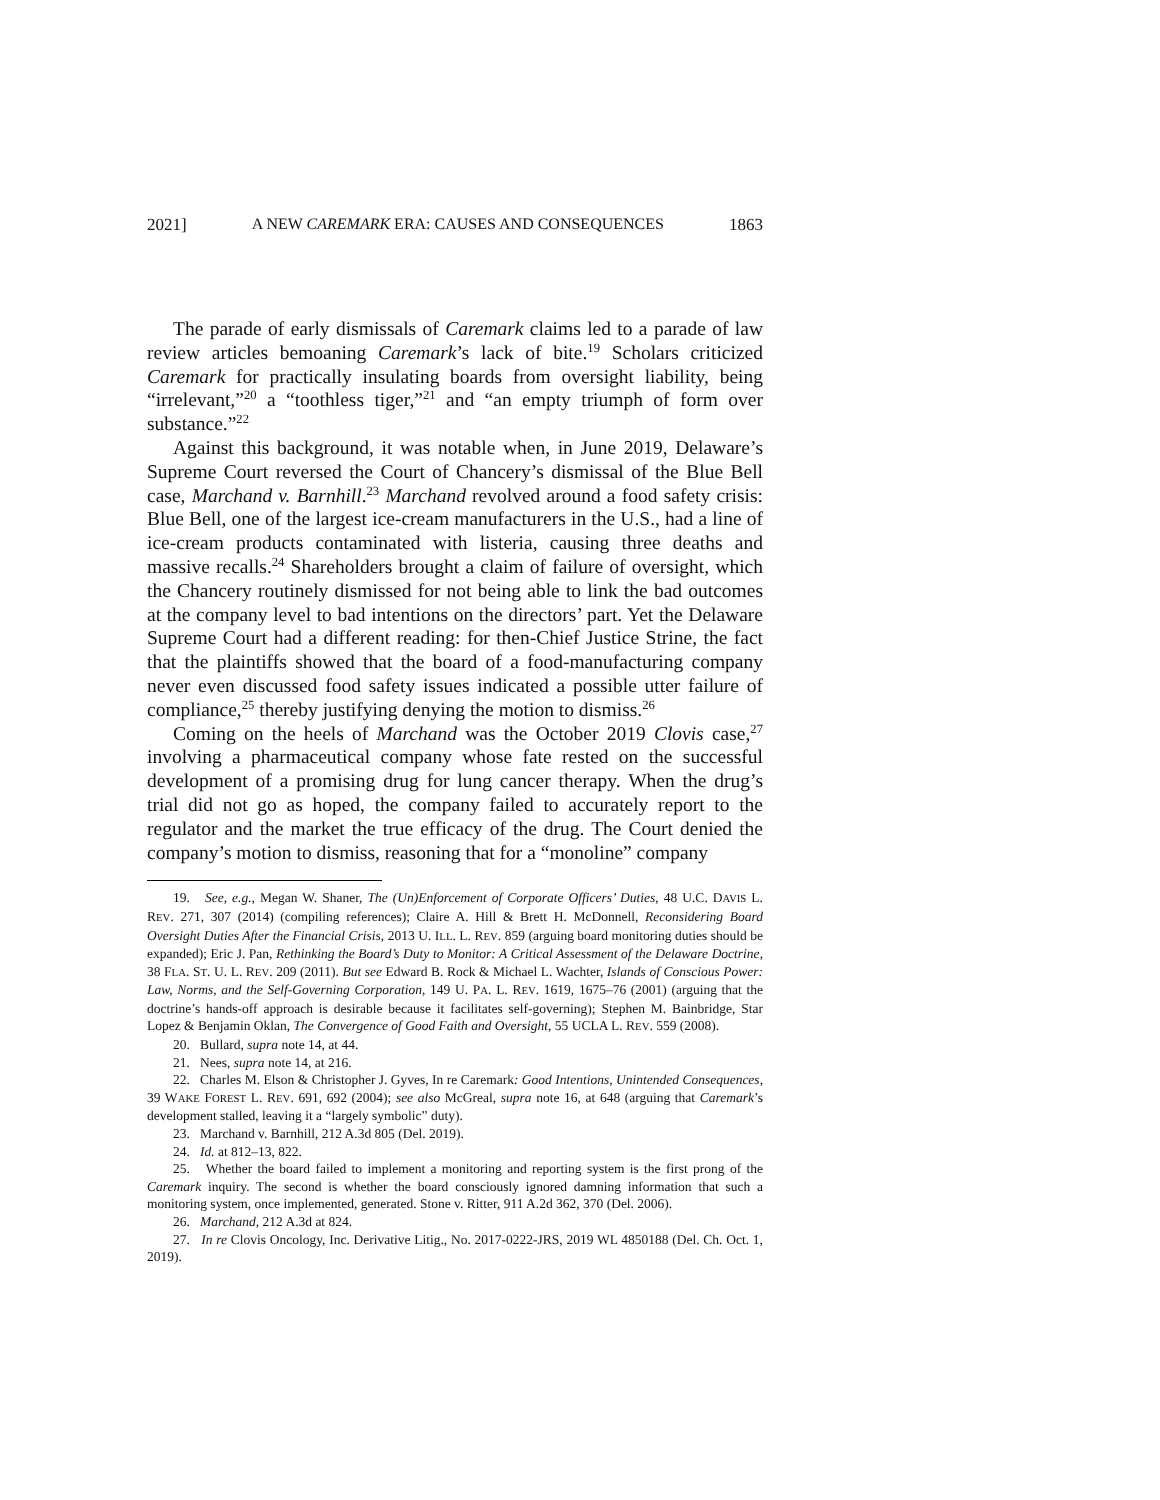2021] A NEW CAREMARK ERA: CAUSES AND CONSEQUENCES 1863
The parade of early dismissals of Caremark claims led to a parade of law review articles bemoaning Caremark’s lack of bite.<sup>19</sup> Scholars criticized Caremark for practically insulating boards from oversight liability, being “irrelevant,”<sup>20</sup> a “toothless tiger,”<sup>21</sup> and “an empty triumph of form over substance.”<sup>22</sup>
Against this background, it was notable when, in June 2019, Delaware’s Supreme Court reversed the Court of Chancery’s dismissal of the Blue Bell case, Marchand v. Barnhill.<sup>23</sup> Marchand revolved around a food safety crisis: Blue Bell, one of the largest ice-cream manufacturers in the U.S., had a line of ice-cream products contaminated with listeria, causing three deaths and massive recalls.<sup>24</sup> Shareholders brought a claim of failure of oversight, which the Chancery routinely dismissed for not being able to link the bad outcomes at the company level to bad intentions on the directors’ part. Yet the Delaware Supreme Court had a different reading: for then-Chief Justice Strine, the fact that the plaintiffs showed that the board of a food-manufacturing company never even discussed food safety issues indicated a possible utter failure of compliance,<sup>25</sup> thereby justifying denying the motion to dismiss.<sup>26</sup>
Coming on the heels of Marchand was the October 2019 Clovis case,<sup>27</sup> involving a pharmaceutical company whose fate rested on the successful development of a promising drug for lung cancer therapy. When the drug’s trial did not go as hoped, the company failed to accurately report to the regulator and the market the true efficacy of the drug. The Court denied the company’s motion to dismiss, reasoning that for a “monoline” company
19. See, e.g., Megan W. Shaner, The (Un)Enforcement of Corporate Officers’ Duties, 48 U.C. DAVIS L. REV. 271, 307 (2014) (compiling references); Claire A. Hill & Brett H. McDonnell, Reconsidering Board Oversight Duties After the Financial Crisis, 2013 U. ILL. L. REV. 859 (arguing board monitoring duties should be expanded); Eric J. Pan, Rethinking the Board’s Duty to Monitor: A Critical Assessment of the Delaware Doctrine, 38 FLA. ST. U. L. REV. 209 (2011). But see Edward B. Rock & Michael L. Wachter, Islands of Conscious Power: Law, Norms, and the Self-Governing Corporation, 149 U. PA. L. REV. 1619, 1675–76 (2001) (arguing that the doctrine’s hands-off approach is desirable because it facilitates self-governing); Stephen M. Bainbridge, Star Lopez & Benjamin Oklan, The Convergence of Good Faith and Oversight, 55 UCLA L. REV. 559 (2008).
20. Bullard, supra note 14, at 44.
21. Nees, supra note 14, at 216.
22. Charles M. Elson & Christopher J. Gyves, In re Caremark: Good Intentions, Unintended Consequences, 39 WAKE FOREST L. REV. 691, 692 (2004); see also McGreal, supra note 16, at 648 (arguing that Caremark’s development stalled, leaving it a “largely symbolic” duty).
23. Marchand v. Barnhill, 212 A.3d 805 (Del. 2019).
24. Id. at 812–13, 822.
25. Whether the board failed to implement a monitoring and reporting system is the first prong of the Caremark inquiry. The second is whether the board consciously ignored damning information that such a monitoring system, once implemented, generated. Stone v. Ritter, 911 A.2d 362, 370 (Del. 2006).
26. Marchand, 212 A.3d at 824.
27. In re Clovis Oncology, Inc. Derivative Litig., No. 2017-0222-JRS, 2019 WL 4850188 (Del. Ch. Oct. 1, 2019).